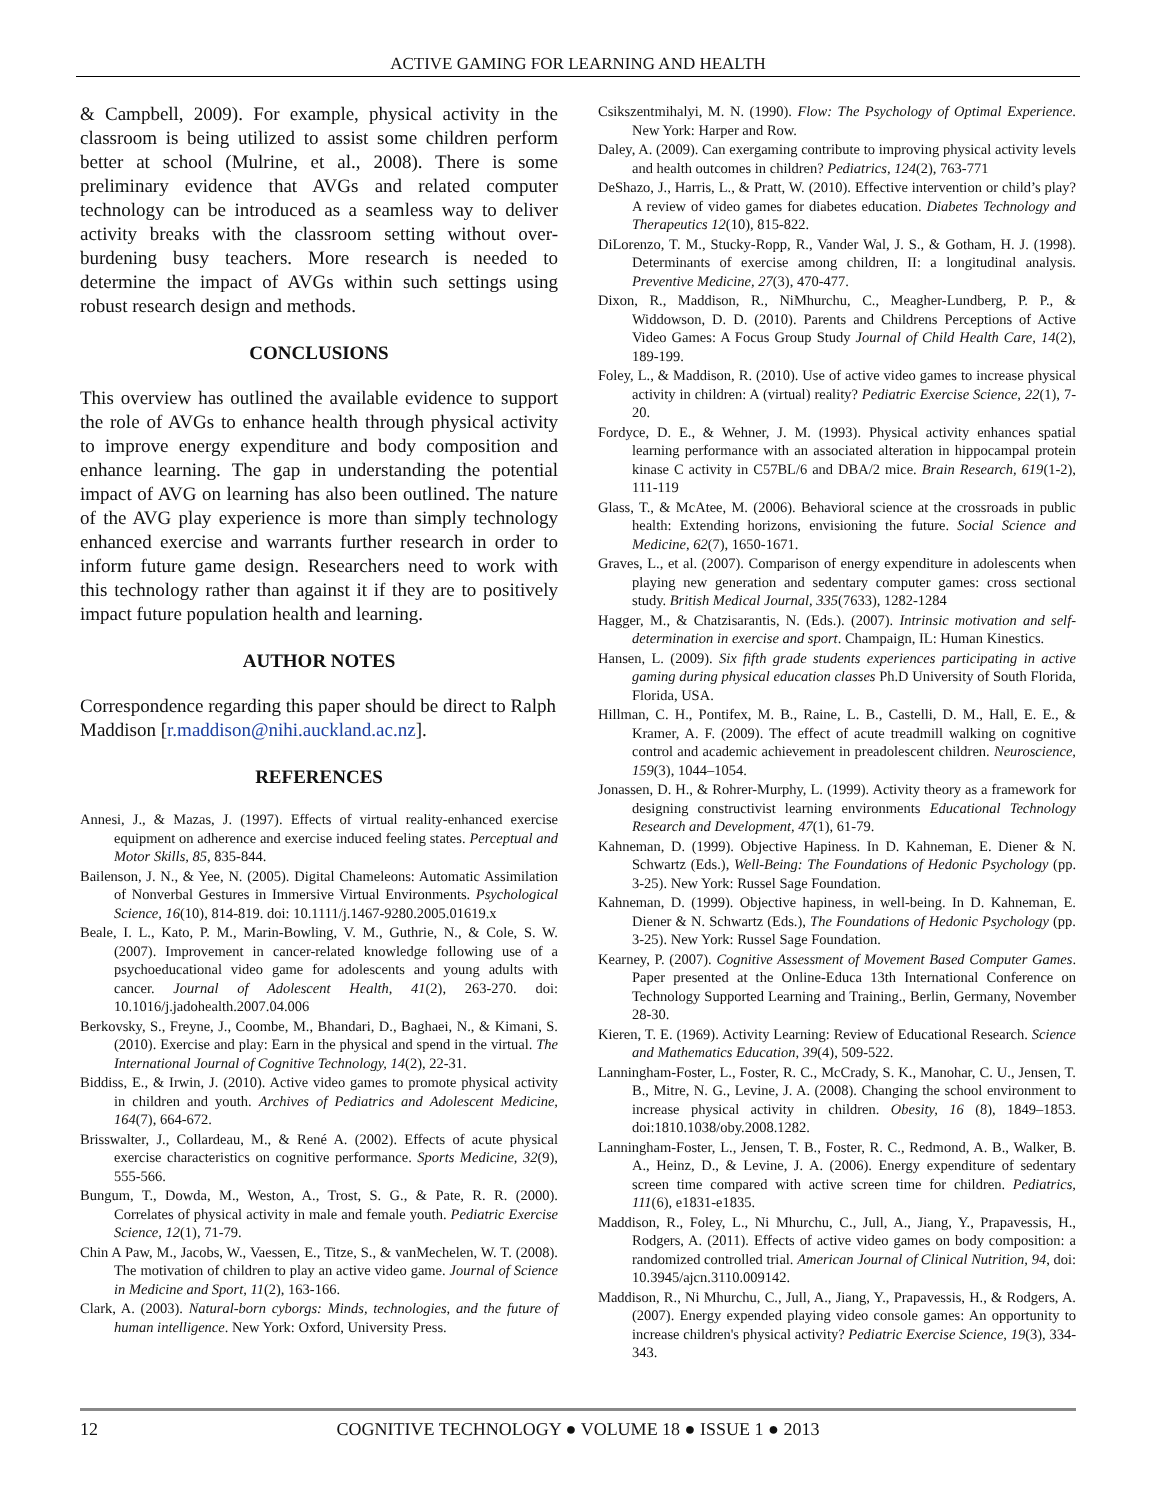ACTIVE GAMING FOR LEARNING AND HEALTH
& Campbell, 2009). For example, physical activity in the classroom is being utilized to assist some children perform better at school (Mulrine, et al., 2008). There is some preliminary evidence that AVGs and related computer technology can be introduced as a seamless way to deliver activity breaks with the classroom setting without over-burdening busy teachers. More research is needed to determine the impact of AVGs within such settings using robust research design and methods.
CONCLUSIONS
This overview has outlined the available evidence to support the role of AVGs to enhance health through physical activity to improve energy expenditure and body composition and enhance learning. The gap in understanding the potential impact of AVG on learning has also been outlined. The nature of the AVG play experience is more than simply technology enhanced exercise and warrants further research in order to inform future game design. Researchers need to work with this technology rather than against it if they are to positively impact future population health and learning.
AUTHOR NOTES
Correspondence regarding this paper should be direct to Ralph Maddison [r.maddison@nihi.auckland.ac.nz].
REFERENCES
Annesi, J., & Mazas, J. (1997). Effects of virtual reality-enhanced exercise equipment on adherence and exercise induced feeling states. Perceptual and Motor Skills, 85, 835-844.
Bailenson, J. N., & Yee, N. (2005). Digital Chameleons: Automatic Assimilation of Nonverbal Gestures in Immersive Virtual Environments. Psychological Science, 16(10), 814-819. doi: 10.1111/j.1467-9280.2005.01619.x
Beale, I. L., Kato, P. M., Marin-Bowling, V. M., Guthrie, N., & Cole, S. W. (2007). Improvement in cancer-related knowledge following use of a psychoeducational video game for adolescents and young adults with cancer. Journal of Adolescent Health, 41(2), 263-270. doi: 10.1016/j.jadohealth.2007.04.006
Berkovsky, S., Freyne, J., Coombe, M., Bhandari, D., Baghaei, N., & Kimani, S. (2010). Exercise and play: Earn in the physical and spend in the virtual. The International Journal of Cognitive Technology, 14(2), 22-31.
Biddiss, E., & Irwin, J. (2010). Active video games to promote physical activity in children and youth. Archives of Pediatrics and Adolescent Medicine, 164(7), 664-672.
Brisswalter, J., Collardeau, M., & René A. (2002). Effects of acute physical exercise characteristics on cognitive performance. Sports Medicine, 32(9), 555-566.
Bungum, T., Dowda, M., Weston, A., Trost, S. G., & Pate, R. R. (2000). Correlates of physical activity in male and female youth. Pediatric Exercise Science, 12(1), 71-79.
Chin A Paw, M., Jacobs, W., Vaessen, E., Titze, S., & vanMechelen, W. T. (2008). The motivation of children to play an active video game. Journal of Science in Medicine and Sport, 11(2), 163-166.
Clark, A. (2003). Natural-born cyborgs: Minds, technologies, and the future of human intelligence. New York: Oxford, University Press.
Csikszentmihalyi, M. N. (1990). Flow: The Psychology of Optimal Experience. New York: Harper and Row.
Daley, A. (2009). Can exergaming contribute to improving physical activity levels and health outcomes in children? Pediatrics, 124(2), 763-771
DeShazo, J., Harris, L., & Pratt, W. (2010). Effective intervention or child’s play? A review of video games for diabetes education. Diabetes Technology and Therapeutics 12(10), 815-822.
DiLorenzo, T. M., Stucky-Ropp, R., Vander Wal, J. S., & Gotham, H. J. (1998). Determinants of exercise among children, II: a longitudinal analysis. Preventive Medicine, 27(3), 470-477.
Dixon, R., Maddison, R., NiMhurchu, C., Meagher-Lundberg, P. P., & Widdowson, D. D. (2010). Parents and Childrens Perceptions of Active Video Games: A Focus Group Study Journal of Child Health Care, 14(2), 189-199.
Foley, L., & Maddison, R. (2010). Use of active video games to increase physical activity in children: A (virtual) reality? Pediatric Exercise Science, 22(1), 7-20.
Fordyce, D. E., & Wehner, J. M. (1993). Physical activity enhances spatial learning performance with an associated alteration in hippocampal protein kinase C activity in C57BL/6 and DBA/2 mice. Brain Research, 619(1-2), 111-119
Glass, T., & McAtee, M. (2006). Behavioral science at the crossroads in public health: Extending horizons, envisioning the future. Social Science and Medicine, 62(7), 1650-1671.
Graves, L., et al. (2007). Comparison of energy expenditure in adolescents when playing new generation and sedentary computer games: cross sectional study. British Medical Journal, 335(7633), 1282-1284
Hagger, M., & Chatzisarantis, N. (Eds.). (2007). Intrinsic motivation and self-determination in exercise and sport. Champaign, IL: Human Kinestics.
Hansen, L. (2009). Six fifth grade students experiences participating in active gaming during physical education classes Ph.D University of South Florida, Florida, USA.
Hillman, C. H., Pontifex, M. B., Raine, L. B., Castelli, D. M., Hall, E. E., & Kramer, A. F. (2009). The effect of acute treadmill walking on cognitive control and academic achievement in preadolescent children. Neuroscience, 159(3), 1044–1054.
Jonassen, D. H., & Rohrer-Murphy, L. (1999). Activity theory as a framework for designing constructivist learning environments Educational Technology Research and Development, 47(1), 61-79.
Kahneman, D. (1999). Objective Hapiness. In D. Kahneman, E. Diener & N. Schwartz (Eds.), Well-Being: The Foundations of Hedonic Psychology (pp. 3-25). New York: Russel Sage Foundation.
Kahneman, D. (1999). Objective hapiness, in well-being. In D. Kahneman, E. Diener & N. Schwartz (Eds.), The Foundations of Hedonic Psychology (pp. 3-25). New York: Russel Sage Foundation.
Kearney, P. (2007). Cognitive Assessment of Movement Based Computer Games. Paper presented at the Online-Educa 13th International Conference on Technology Supported Learning and Training., Berlin, Germany, November 28-30.
Kieren, T. E. (1969). Activity Learning: Review of Educational Research. Science and Mathematics Education, 39(4), 509-522.
Lanningham-Foster, L., Foster, R. C., McCrady, S. K., Manohar, C. U., Jensen, T. B., Mitre, N. G., Levine, J. A. (2008). Changing the school environment to increase physical activity in children. Obesity, 16 (8), 1849–1853. doi:1810.1038/oby.2008.1282.
Lanningham-Foster, L., Jensen, T. B., Foster, R. C., Redmond, A. B., Walker, B. A., Heinz, D., & Levine, J. A. (2006). Energy expenditure of sedentary screen time compared with active screen time for children. Pediatrics, 111(6), e1831-e1835.
Maddison, R., Foley, L., Ni Mhurchu, C., Jull, A., Jiang, Y., Prapavessis, H., Rodgers, A. (2011). Effects of active video games on body composition: a randomized controlled trial. American Journal of Clinical Nutrition, 94, doi: 10.3945/ajcn.3110.009142.
Maddison, R., Ni Mhurchu, C., Jull, A., Jiang, Y., Prapavessis, H., & Rodgers, A. (2007). Energy expended playing video console games: An opportunity to increase children's physical activity? Pediatric Exercise Science, 19(3), 334-343.
12 COGNITIVE TECHNOLOGY ● VOLUME 18 ● ISSUE 1 ● 2013